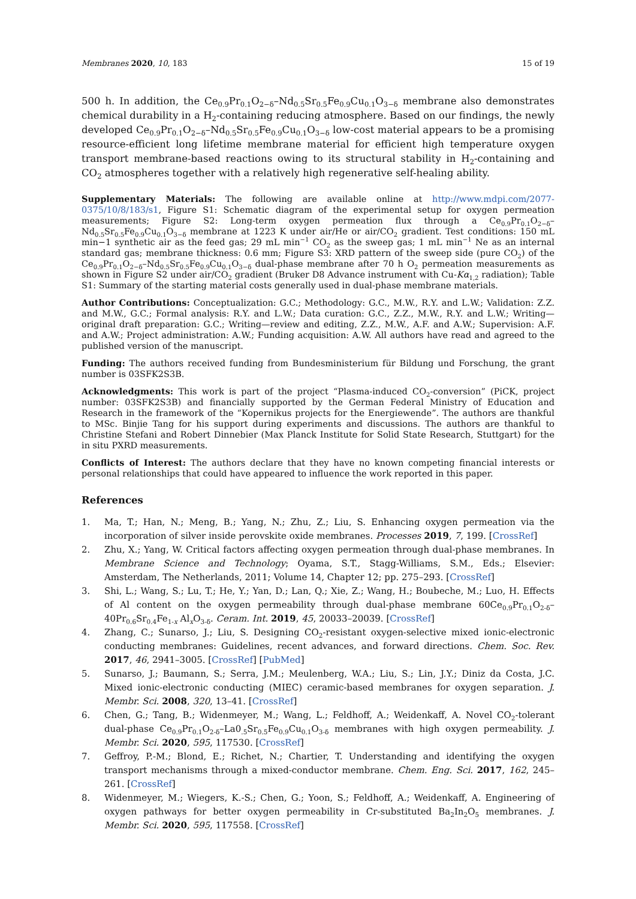Membranes 2020, 10, 183 15 of 19
500 h. In addition, the Ce<sub>0.9</sub>Pr<sub>0.1</sub>O<sub>2−δ</sub>–Nd<sub>0.5</sub>Sr<sub>0.5</sub>Fe<sub>0.9</sub>Cu<sub>0.1</sub>O<sub>3−δ</sub> membrane also demonstrates chemical durability in a H<sub>2</sub>-containing reducing atmosphere. Based on our findings, the newly developed Ce<sub>0.9</sub>Pr<sub>0.1</sub>O<sub>2−δ</sub>–Nd<sub>0.5</sub>Sr<sub>0.5</sub>Fe<sub>0.9</sub>Cu<sub>0.1</sub>O<sub>3−δ</sub> low-cost material appears to be a promising resource-efficient long lifetime membrane material for efficient high temperature oxygen transport membrane-based reactions owing to its structural stability in H<sub>2</sub>-containing and CO<sub>2</sub> atmospheres together with a relatively high regenerative self-healing ability.
Supplementary Materials: The following are available online at http://www.mdpi.com/2077-0375/10/8/183/s1, Figure S1: Schematic diagram of the experimental setup for oxygen permeation measurements; Figure S2: Long-term oxygen permeation flux through a Ce<sub>0.9</sub>Pr<sub>0.1</sub>O<sub>2−δ</sub>–Nd<sub>0.5</sub>Sr<sub>0.5</sub>Fe<sub>0.9</sub>Cu<sub>0.1</sub>O<sub>3−δ</sub> membrane at 1223 K under air/He or air/CO<sub>2</sub> gradient. Test conditions: 150 mL min−1 synthetic air as the feed gas; 29 mL min<sup>−1</sup> CO<sub>2</sub> as the sweep gas; 1 mL min<sup>−1</sup> Ne as an internal standard gas; membrane thickness: 0.6 mm; Figure S3: XRD pattern of the sweep side (pure CO<sub>2</sub>) of the Ce<sub>0.9</sub>Pr<sub>0.1</sub>O<sub>2−δ</sub>–Nd<sub>0.5</sub>Sr<sub>0.5</sub>Fe<sub>0.9</sub>Cu<sub>0.1</sub>O<sub>3−δ</sub> dual-phase membrane after 70 h O<sub>2</sub> permeation measurements as shown in Figure S2 under air/CO<sub>2</sub> gradient (Bruker D8 Advance instrument with Cu-Kα<sub>1,2</sub> radiation); Table S1: Summary of the starting material costs generally used in dual-phase membrane materials.
Author Contributions: Conceptualization: G.C.; Methodology: G.C., M.W., R.Y. and L.W.; Validation: Z.Z. and M.W., G.C.; Formal analysis: R.Y. and L.W.; Data curation: G.C., Z.Z., M.W., R.Y. and L.W.; Writing—original draft preparation: G.C.; Writing—review and editing, Z.Z., M.W., A.F. and A.W.; Supervision: A.F. and A.W.; Project administration: A.W.; Funding acquisition: A.W. All authors have read and agreed to the published version of the manuscript.
Funding: The authors received funding from Bundesministerium für Bildung und Forschung, the grant number is 03SFK2S3B.
Acknowledgments: This work is part of the project “Plasma-induced CO<sub>2</sub>-conversion” (PiCK, project number: 03SFK2S3B) and financially supported by the German Federal Ministry of Education and Research in the framework of the “Kopernikus projects for the Energiewende”. The authors are thankful to MSc. Binjie Tang for his support during experiments and discussions. The authors are thankful to Christine Stefani and Robert Dinnebier (Max Planck Institute for Solid State Research, Stuttgart) for the in situ PXRD measurements.
Conflicts of Interest: The authors declare that they have no known competing financial interests or personal relationships that could have appeared to influence the work reported in this paper.
References
1. Ma, T.; Han, N.; Meng, B.; Yang, N.; Zhu, Z.; Liu, S. Enhancing oxygen permeation via the incorporation of silver inside perovskite oxide membranes. Processes 2019, 7, 199. [CrossRef]
2. Zhu, X.; Yang, W. Critical factors affecting oxygen permeation through dual-phase membranes. In Membrane Science and Technology; Oyama, S.T., Stagg-Williams, S.M., Eds.; Elsevier: Amsterdam, The Netherlands, 2011; Volume 14, Chapter 12; pp. 275–293. [CrossRef]
3. Shi, L.; Wang, S.; Lu, T.; He, Y.; Yan, D.; Lan, Q.; Xie, Z.; Wang, H.; Boubeche, M.; Luo, H. Effects of Al content on the oxygen permeability through dual-phase membrane 60Ce<sub>0.9</sub>Pr<sub>0.1</sub>O<sub>2-δ</sub>–40Pr<sub>0.6</sub>Sr<sub>0.4</sub>Fe<sub>1-x</sub> Al<sub>x</sub>O<sub>3-δ</sub>. Ceram. Int. 2019, 45, 20033–20039. [CrossRef]
4. Zhang, C.; Sunarso, J.; Liu, S. Designing CO<sub>2</sub>-resistant oxygen-selective mixed ionic-electronic conducting membranes: Guidelines, recent advances, and forward directions. Chem. Soc. Rev. 2017, 46, 2941–3005. [CrossRef] [PubMed]
5. Sunarso, J.; Baumann, S.; Serra, J.M.; Meulenberg, W.A.; Liu, S.; Lin, J.Y.; Diniz da Costa, J.C. Mixed ionic-electronic conducting (MIEC) ceramic-based membranes for oxygen separation. J. Membr. Sci. 2008, 320, 13–41. [CrossRef]
6. Chen, G.; Tang, B.; Widenmeyer, M.; Wang, L.; Feldhoff, A.; Weidenkaff, A. Novel CO<sub>2</sub>-tolerant dual-phase Ce<sub>0.9</sub>Pr<sub>0.1</sub>O<sub>2-δ</sub>–La0<sub>.5</sub>Sr<sub>0.5</sub>Fe<sub>0.9</sub>Cu<sub>0.1</sub>O<sub>3-δ</sub> membranes with high oxygen permeability. J. Membr. Sci. 2020, 595, 117530. [CrossRef]
7. Geffroy, P.-M.; Blond, E.; Richet, N.; Chartier, T. Understanding and identifying the oxygen transport mechanisms through a mixed-conductor membrane. Chem. Eng. Sci. 2017, 162, 245–261. [CrossRef]
8. Widenmeyer, M.; Wiegers, K.-S.; Chen, G.; Yoon, S.; Feldhoff, A.; Weidenkaff, A. Engineering of oxygen pathways for better oxygen permeability in Cr-substituted Ba<sub>2</sub>In<sub>2</sub>O<sub>5</sub> membranes. J. Membr. Sci. 2020, 595, 117558. [CrossRef]